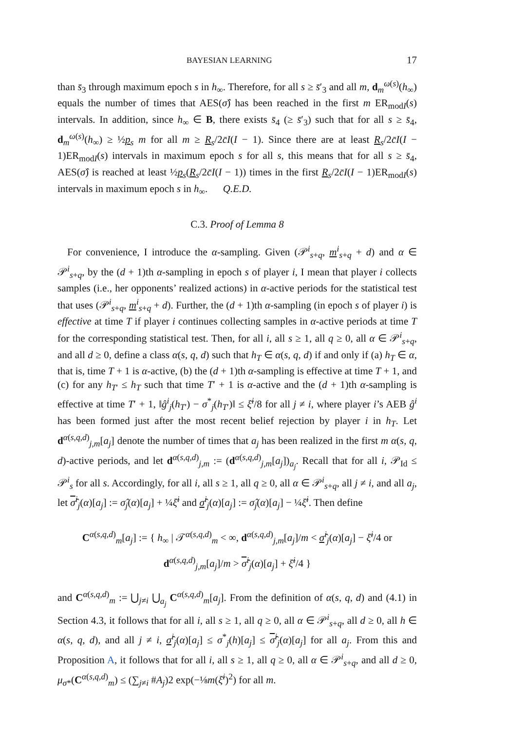BAYESIAN LEARNING 17
than s̄<sub>3</sub> through maximum epoch s in h<sub>∞</sub>. Therefore, for all s ≥ s̄′<sub>3</sub> and all m, d<sub>m</sub><sup>ω(s)</sup>(h<sub>∞</sub>) equals the number of times that AES(σ̂) has been reached in the first m ER<sub>modI</sub>(s) intervals. In addition, since h<sub>∞</sub> ∈ B, there exists s̄<sub>4</sub> (≥ s̄′<sub>3</sub>) such that for all s ≥ s̄<sub>4</sub>, d<sub>m</sub><sup>ω(s)</sup>(h<sub>∞</sub>) ≥ ½p<sub>s</sub> m for all m ≥ R<sub>s</sub>/2c̄I(I − 1). Since there are at least R<sub>s</sub>/2c̄I(I − 1)ER<sub>modI</sub>(s) intervals in maximum epoch s for all s, this means that for all s ≥ s̄<sub>4</sub>, AES(σ̂) is reached at least ½p<sub>s</sub>(R<sub>s</sub>/2c̄I(I − 1)) times in the first R<sub>s</sub>/2c̄I(I − 1)ER<sub>modI</sub>(s) intervals in maximum epoch s in h<sub>∞</sub>. Q.E.D.
C.3. Proof of Lemma 8
For convenience, I introduce the α-sampling. Given (𝒫<sup>i</sup><sub>s+q</sub>, m<sup>i</sup><sub>s+q</sub> + d) and α ∈ 𝒫<sup>i</sup><sub>s+q</sub>, by the (d + 1)th α-sampling in epoch s of player i, I mean that player i collects samples (i.e., her opponents’ realized actions) in α-active periods for the statistical test that uses (𝒫<sup>i</sup><sub>s+q</sub>, m<sup>i</sup><sub>s+q</sub> + d). Further, the (d + 1)th α-sampling (in epoch s of player i) is effective at time T if player i continues collecting samples in α-active periods at time T for the corresponding statistical test. Then, for all i, all s ≥ 1, all q ≥ 0, all α ∈ 𝒫<sup>i</sup><sub>s+q</sub>, and all d ≥ 0, define a class α(s, q, d) such that h<sub>T</sub> ∈ α(s, q, d) if and only if (a) h<sub>T</sub> ∈ α, that is, time T + 1 is α-active, (b) the (d + 1)th α-sampling is effective at time T + 1, and (c) for any h<sub>T′</sub> ≤ h<sub>T</sub> such that time T′ + 1 is α-active and the (d + 1)th α-sampling is effective at time T′ + 1, ‖ĝ<sup>i</sup><sub>j</sub>(h<sub>T′</sub>) − σ<sup>*</sup><sub>j</sub>(h<sub>T′</sub>)‖ ≤ ξ̄<sup>i</sup>/8 for all j ≠ i, where player i’s AEB ĝ<sup>i</sup> has been formed just after the most recent belief rejection by player i in h<sub>T</sub>. Let d<sup>α(s,q,d)</sup><sub>j,m</sub>[a<sub>j</sub>] denote the number of times that a<sub>j</sub> has been realized in the first m α(s, q, d)-active periods, and let d<sup>α(s,q,d)</sup><sub>j,m</sub> := (d<sup>α(s,q,d)</sup><sub>j,m</sub>[a<sub>j</sub>])<sub>a<sub>j</sub></sub>. Recall that for all i, 𝒫<sub>Id</sub> ≤ 𝒫<sup>i</sup><sub>s</sub> for all s. Accordingly, for all i, all s ≥ 1, all q ≥ 0, all α ∈ 𝒫<sup>i</sup><sub>s+q</sub>, all j ≠ i, and all a<sub>j</sub>, let σ̂<sup>i</sup><sub>j</sub>(α)[a<sub>j</sub>] := σ̂<sub>j</sub>(α)[a<sub>j</sub>] + ¼ξ̄<sup>i</sup> and σ̂<sup>i</sup><sub>j</sub>(α)[a<sub>j</sub>] := σ̂<sub>j</sub>(α)[a<sub>j</sub>] − ¼ξ̄<sup>i</sup>. Then define
C<sup>α(s,q,d)</sup><sub>m</sub>[a<sub>j</sub>] := { h<sub>∞</sub> | 𝒯<sup>α(s,q,d)</sup><sub>m</sub> < ∞, d<sup>α(s,q,d)</sup><sub>j,m</sub>[a<sub>j</sub>]/m < σ̂<sup>i</sup><sub>j</sub>(α)[a<sub>j</sub>] − ξ̄<sup>i</sup>/4 or
d<sup>α(s,q,d)</sup><sub>j,m</sub>[a<sub>j</sub>]/m > σ̂<sup>i</sup><sub>j</sub>(α)[a<sub>j</sub>] + ξ̄<sup>i</sup>/4 }
and C<sup>α(s,q,d)</sup><sub>m</sub> := ⋃<sub>j≠i</sub> ⋃<sub>a<sub>j</sub></sub> C<sup>α(s,q,d)</sup><sub>m</sub>[a<sub>j</sub>]. From the definition of α(s, q, d) and (4.1) in Section 4.3, it follows that for all i, all s ≥ 1, all q ≥ 0, all α ∈ 𝒫<sup>i</sup><sub>s+q</sub>, all d ≥ 0, all h ∈ α(s, q, d), and all j ≠ i, σ̂<sup>i</sup><sub>j</sub>(α)[a<sub>j</sub>] ≤ σ<sup>*</sup><sub>j</sub>(h)[a<sub>j</sub>] ≤ σ̂<sup>i</sup><sub>j</sub>(α)[a<sub>j</sub>] for all a<sub>j</sub>. From this and Proposition A, it follows that for all i, all s ≥ 1, all q ≥ 0, all α ∈ 𝒫<sup>i</sup><sub>s+q</sub>, and all d ≥ 0, μ<sub>σ*</sub>(C<sup>α(s,q,d)</sup><sub>m</sub>) ≤ (∑<sub>j≠i</sub> #A<sub>j</sub>)2 exp(−⅛m(ξ̄<sup>i</sup>)<sup>2</sup>) for all m.